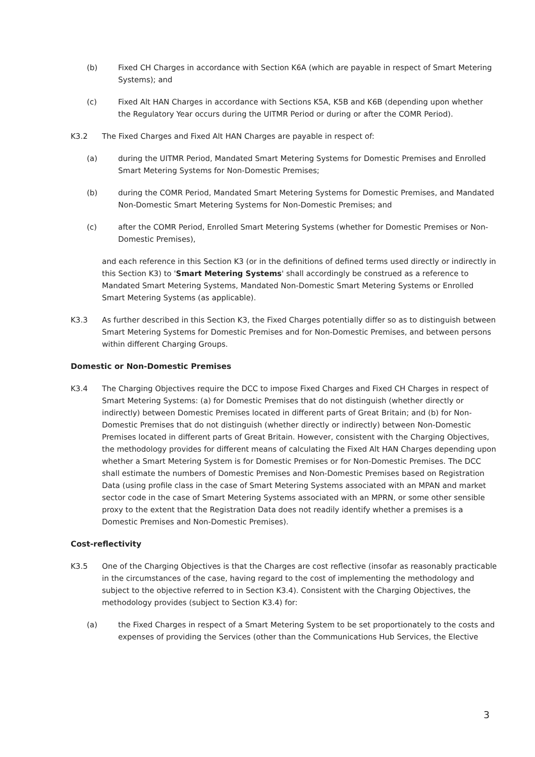(b) Fixed CH Charges in accordance with Section K6A (which are payable in respect of Smart Metering Systems); and
(c) Fixed Alt HAN Charges in accordance with Sections K5A, K5B and K6B (depending upon whether the Regulatory Year occurs during the UITMR Period or during or after the COMR Period).
K3.2 The Fixed Charges and Fixed Alt HAN Charges are payable in respect of:
(a) during the UITMR Period, Mandated Smart Metering Systems for Domestic Premises and Enrolled Smart Metering Systems for Non-Domestic Premises;
(b) during the COMR Period, Mandated Smart Metering Systems for Domestic Premises, and Mandated Non-Domestic Smart Metering Systems for Non-Domestic Premises; and
(c) after the COMR Period, Enrolled Smart Metering Systems (whether for Domestic Premises or Non-Domestic Premises),
and each reference in this Section K3 (or in the definitions of defined terms used directly or indirectly in this Section K3) to 'Smart Metering Systems' shall accordingly be construed as a reference to Mandated Smart Metering Systems, Mandated Non-Domestic Smart Metering Systems or Enrolled Smart Metering Systems (as applicable).
K3.3 As further described in this Section K3, the Fixed Charges potentially differ so as to distinguish between Smart Metering Systems for Domestic Premises and for Non-Domestic Premises, and between persons within different Charging Groups.
Domestic or Non-Domestic Premises
K3.4 The Charging Objectives require the DCC to impose Fixed Charges and Fixed CH Charges in respect of Smart Metering Systems: (a) for Domestic Premises that do not distinguish (whether directly or indirectly) between Domestic Premises located in different parts of Great Britain; and (b) for Non-Domestic Premises that do not distinguish (whether directly or indirectly) between Non-Domestic Premises located in different parts of Great Britain. However, consistent with the Charging Objectives, the methodology provides for different means of calculating the Fixed Alt HAN Charges depending upon whether a Smart Metering System is for Domestic Premises or for Non-Domestic Premises. The DCC shall estimate the numbers of Domestic Premises and Non-Domestic Premises based on Registration Data (using profile class in the case of Smart Metering Systems associated with an MPAN and market sector code in the case of Smart Metering Systems associated with an MPRN, or some other sensible proxy to the extent that the Registration Data does not readily identify whether a premises is a Domestic Premises and Non-Domestic Premises).
Cost-reflectivity
K3.5 One of the Charging Objectives is that the Charges are cost reflective (insofar as reasonably practicable in the circumstances of the case, having regard to the cost of implementing the methodology and subject to the objective referred to in Section K3.4). Consistent with the Charging Objectives, the methodology provides (subject to Section K3.4) for:
(a) the Fixed Charges in respect of a Smart Metering System to be set proportionately to the costs and expenses of providing the Services (other than the Communications Hub Services, the Elective
3